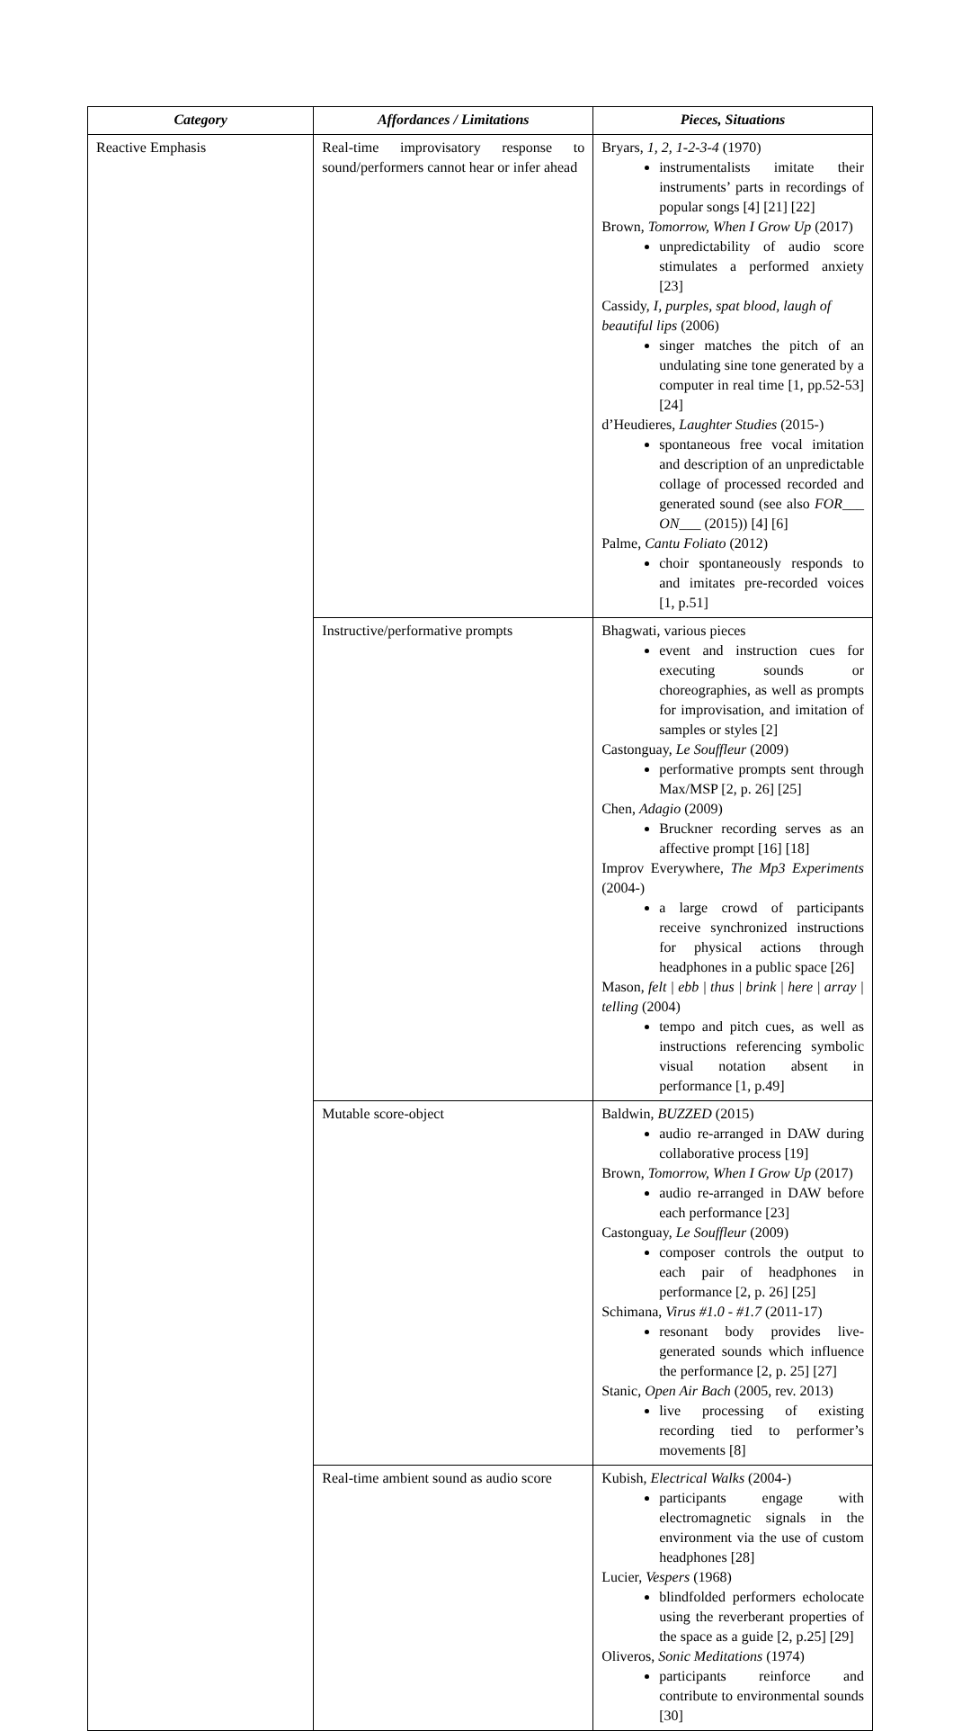| Category | Affordances / Limitations | Pieces, Situations |
| --- | --- | --- |
| Reactive Emphasis | Real-time improvisatory response to sound/performers cannot hear or infer ahead | Bryars, 1, 2, 1-2-3-4 (1970) instrumentalists imitate their instruments’ parts in recordings of popular songs [4] [21] [22] Brown, Tomorrow, When I Grow Up (2017) unpredictability of audio score stimulates a performed anxiety [23] Cassidy, I, purples, spat blood, laugh of beautiful lips (2006) singer matches the pitch of an undulating sine tone generated by a computer in real time [1, pp.52-53] [24] d’Heudieres, Laughter Studies (2015-) spontaneous free vocal imitation and description of an unpredictable collage of processed recorded and generated sound (see also FOR___ ON___ (2015)) [4] [6] Palme, Cantu Foliato (2012) choir spontaneously responds to and imitates pre-recorded voices [1, p.51] |
| | Instructive/performative prompts | Bhagwati, various pieces event and instruction cues for executing sounds or choreographies, as well as prompts for improvisation, and imitation of samples or styles [2] Castonguay, Le Souffleur (2009) performative prompts sent through Max/MSP [2, p. 26] [25] Chen, Adagio (2009) Bruckner recording serves as an affective prompt [16] [18] Improv Everywhere, The Mp3 Experiments (2004-) a large crowd of participants receive synchronized instructions for physical actions through headphones in a public space [26] Mason, felt / ebb / thus / brink / here / array / telling (2004) tempo and pitch cues, as well as instructions referencing symbolic visual notation absent in performance [1, p.49] |
| | Mutable score-object | Baldwin, BUZZED (2015) audio re-arranged in DAW during collaborative process [19] Brown, Tomorrow, When I Grow Up (2017) audio re-arranged in DAW before each performance [23] Castonguay, Le Souffleur (2009) composer controls the output to each pair of headphones in performance [2, p. 26] [25] Schimana, Virus #1.0 - #1.7 (2011-17) resonant body provides live-generated sounds which influence the performance [2, p. 25] [27] Stanic, Open Air Bach (2005, rev. 2013) live processing of existing recording tied to performer’s movements [8] |
| | Real-time ambient sound as audio score | Kubish, Electrical Walks (2004-) participants engage with electromagnetic signals in the environment via the use of custom headphones [28] Lucier, Vespers (1968) blindfolded performers echolocate using the reverberant properties of the space as a guide [2, p.25] [29] Oliveros, Sonic Meditations (1974) participants reinforce and contribute to environmental sounds [30] |